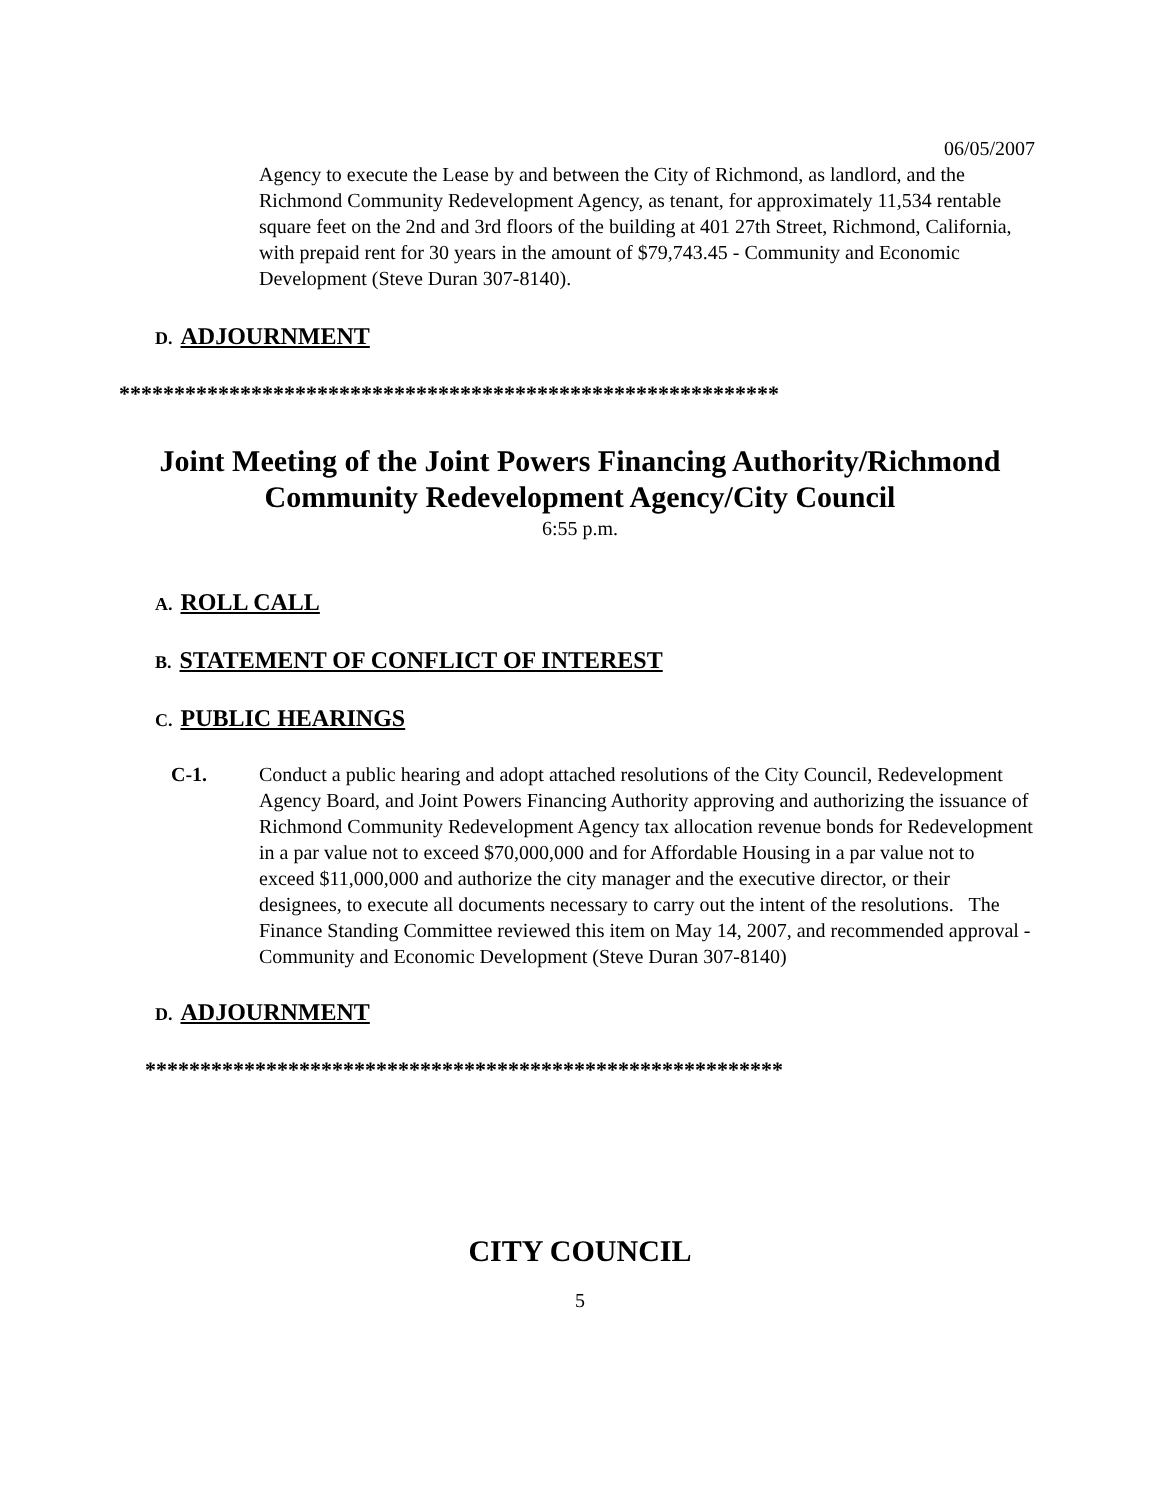06/05/2007
Agency to execute the Lease by and between the City of Richmond, as landlord, and the Richmond Community Redevelopment Agency, as tenant, for approximately 11,534 rentable square feet on the 2nd and 3rd floors of the building at 401 27th Street, Richmond, California, with prepaid rent for 30 years in the amount of $79,743.45 - Community and Economic Development (Steve Duran 307-8140).
D. ADJOURNMENT
************************************************************
Joint Meeting of the Joint Powers Financing Authority/Richmond
Community Redevelopment Agency/City Council
6:55 p.m.
A. ROLL CALL
B. STATEMENT OF CONFLICT OF INTEREST
C. PUBLIC HEARINGS
C-1. Conduct a public hearing and adopt attached resolutions of the City Council, Redevelopment Agency Board, and Joint Powers Financing Authority approving and authorizing the issuance of Richmond Community Redevelopment Agency tax allocation revenue bonds for Redevelopment in a par value not to exceed $70,000,000 and for Affordable Housing in a par value not to exceed $11,000,000 and authorize the city manager and the executive director, or their designees, to execute all documents necessary to carry out the intent of the resolutions. The Finance Standing Committee reviewed this item on May 14, 2007, and recommended approval - Community and Economic Development (Steve Duran 307-8140)
D. ADJOURNMENT
**********************************************************
CITY COUNCIL
5